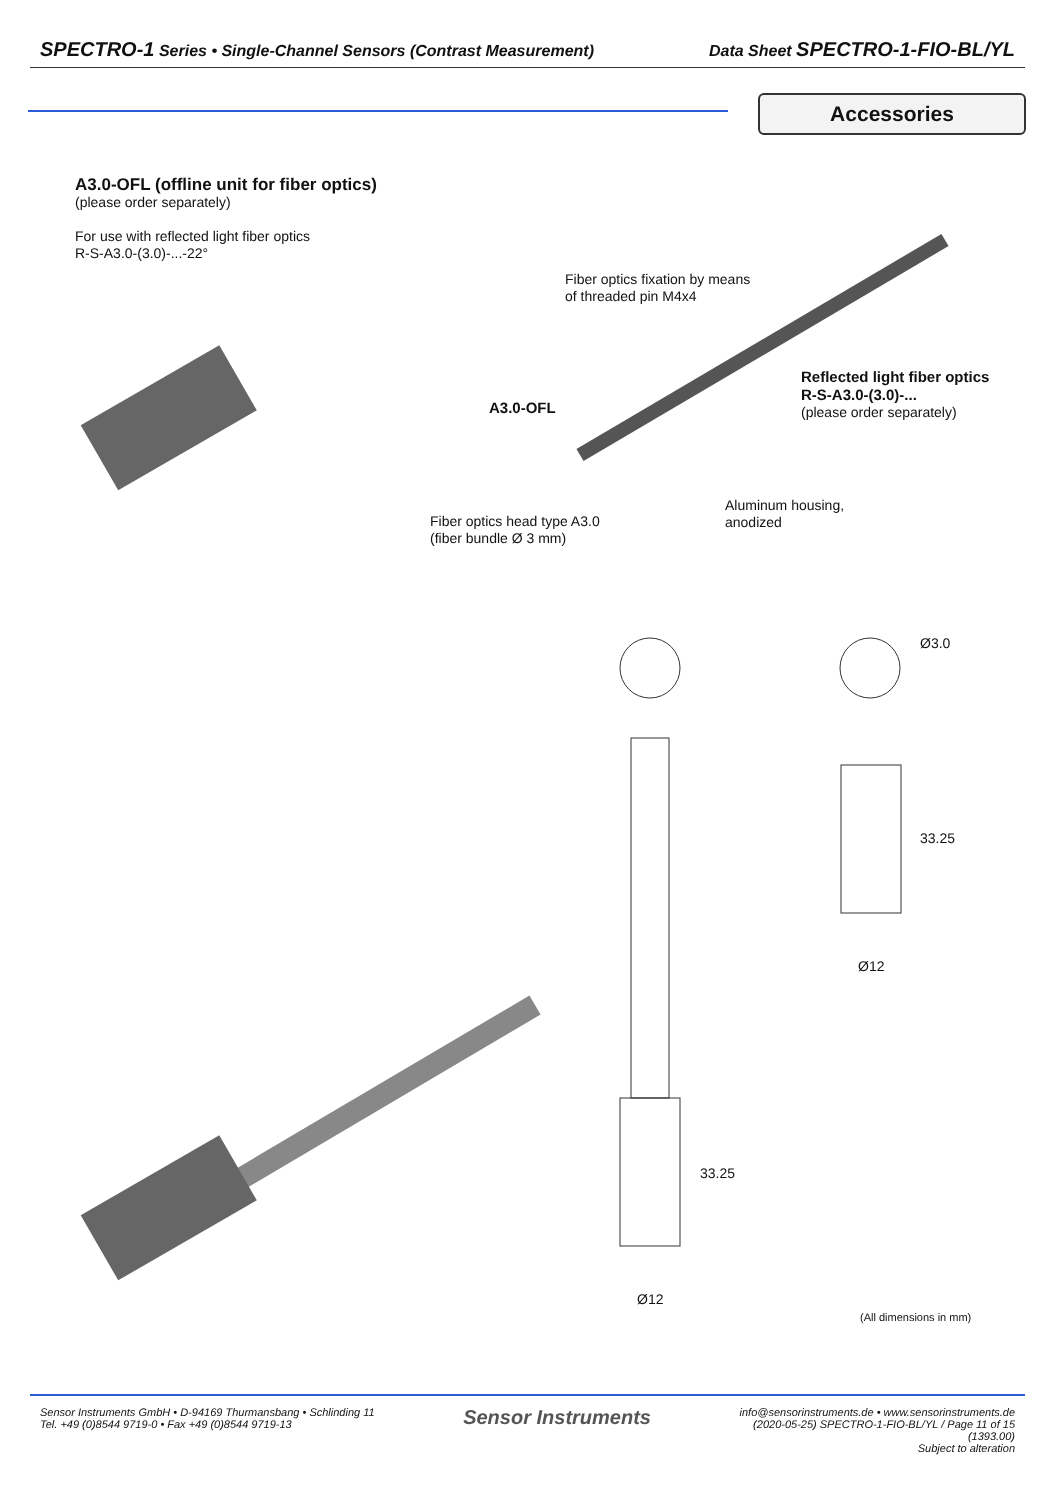SPECTRO-1 Series • Single-Channel Sensors (Contrast Measurement) Data Sheet SPECTRO-1-FIO-BL/YL
Accessories
A3.0-OFL (offline unit for fiber optics)
(please order separately)
For use with reflected light fiber optics
R-S-A3.0-(3.0)-...-22°
Fiber optics fixation by means
of threaded pin M4x4
A3.0-OFL
Reflected light fiber optics
R-S-A3.0-(3.0)-...
(please order separately)
Aluminum housing,
anodized
Fiber optics head type A3.0
(fiber bundle Ø 3 mm)
Ø3.0
33.25
Ø12
33.25
Ø12
(All dimensions in mm)
Sensor Instruments GmbH • D-94169 Thurmansbang • Schlinding 11
Tel. +49 (0)8544 9719-0 • Fax +49 (0)8544 9719-13 Sensor Instruments info@sensorinstruments.de • www.sensorinstruments.de
(2020-05-25) SPECTRO-1-FIO-BL/YL / Page 11 of 15
(1393.00)
Subject to alteration